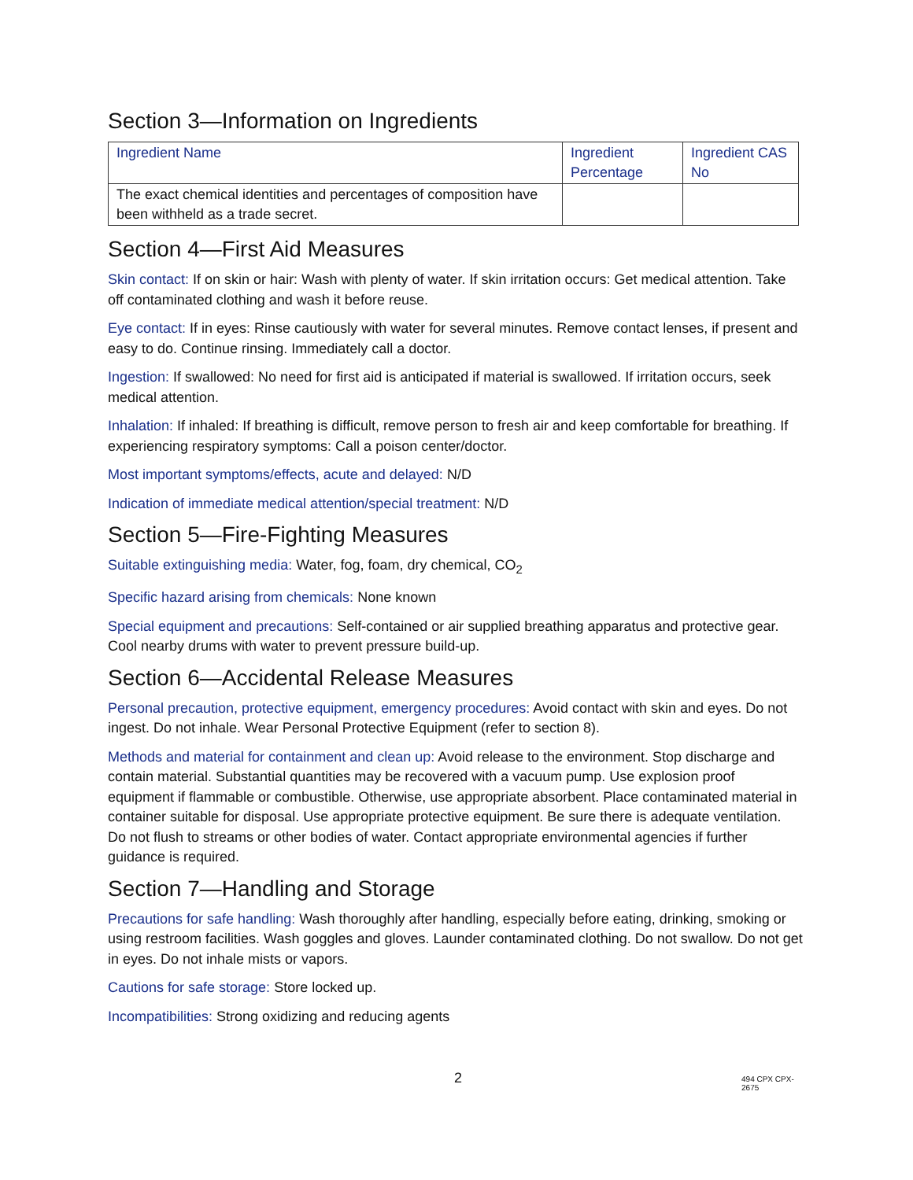Section 3—Information on Ingredients
| Ingredient Name | Ingredient Percentage | Ingredient CAS No |
| --- | --- | --- |
| The exact chemical identities and percentages of composition have been withheld as a trade secret. | | |
Section 4—First Aid Measures
Skin contact: If on skin or hair: Wash with plenty of water. If skin irritation occurs: Get medical attention. Take off contaminated clothing and wash it before reuse.
Eye contact: If in eyes: Rinse cautiously with water for several minutes. Remove contact lenses, if present and easy to do. Continue rinsing. Immediately call a doctor.
Ingestion: If swallowed: No need for first aid is anticipated if material is swallowed. If irritation occurs, seek medical attention.
Inhalation: If inhaled: If breathing is difficult, remove person to fresh air and keep comfortable for breathing. If experiencing respiratory symptoms: Call a poison center/doctor.
Most important symptoms/effects, acute and delayed: N/D
Indication of immediate medical attention/special treatment: N/D
Section 5—Fire-Fighting Measures
Suitable extinguishing media: Water, fog, foam, dry chemical, CO<sub>2</sub>
Specific hazard arising from chemicals: None known
Special equipment and precautions: Self-contained or air supplied breathing apparatus and protective gear. Cool nearby drums with water to prevent pressure build-up.
Section 6—Accidental Release Measures
Personal precaution, protective equipment, emergency procedures: Avoid contact with skin and eyes. Do not ingest. Do not inhale. Wear Personal Protective Equipment (refer to section 8).
Methods and material for containment and clean up: Avoid release to the environment. Stop discharge and contain material. Substantial quantities may be recovered with a vacuum pump. Use explosion proof equipment if flammable or combustible. Otherwise, use appropriate absorbent. Place contaminated material in container suitable for disposal. Use appropriate protective equipment. Be sure there is adequate ventilation. Do not flush to streams or other bodies of water. Contact appropriate environmental agencies if further guidance is required.
Section 7—Handling and Storage
Precautions for safe handling: Wash thoroughly after handling, especially before eating, drinking, smoking or using restroom facilities. Wash goggles and gloves. Launder contaminated clothing. Do not swallow. Do not get in eyes. Do not inhale mists or vapors.
Cautions for safe storage: Store locked up.
Incompatibilities: Strong oxidizing and reducing agents
2 494 CPX CPX-2675